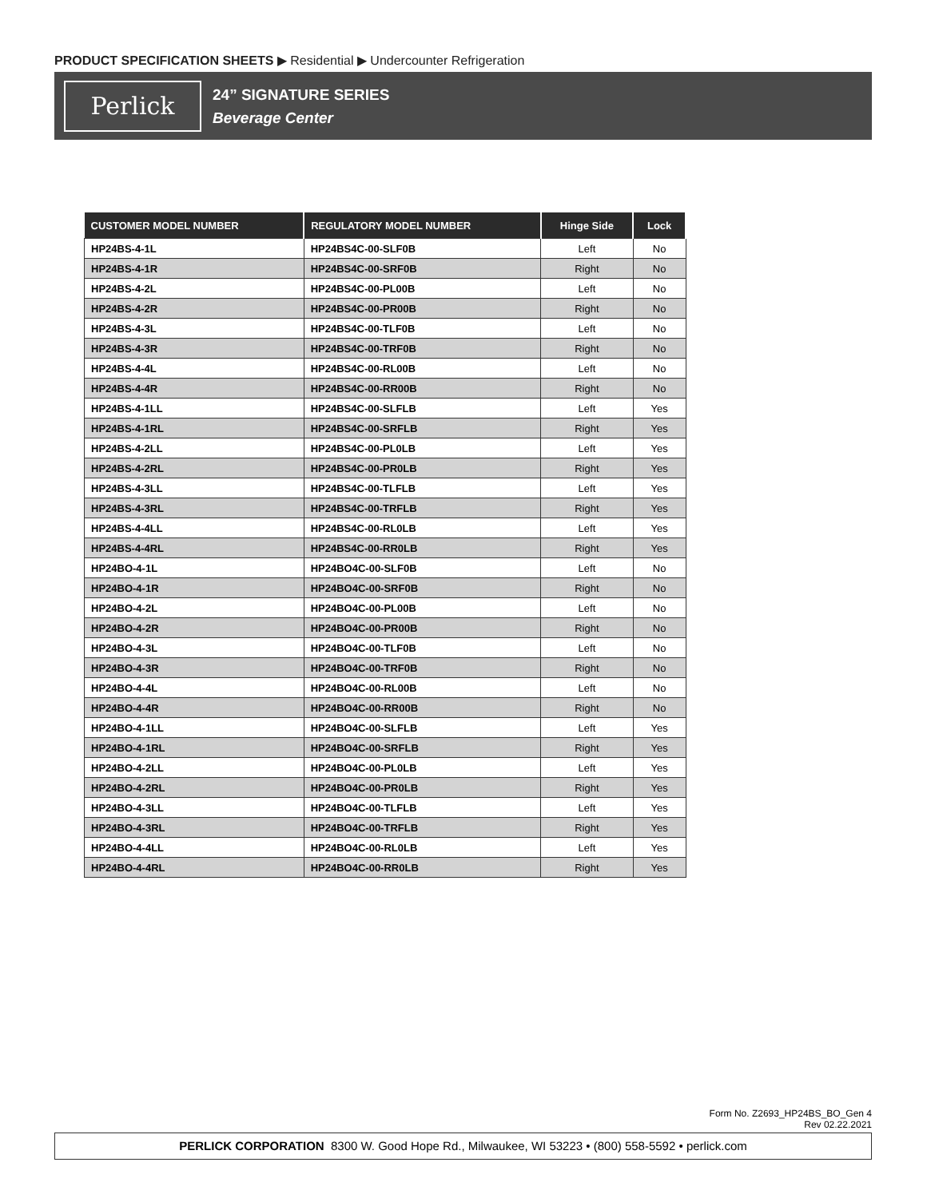PRODUCT SPECIFICATION SHEETS ▶ Residential ▶ Undercounter Refrigeration
Perlick
24” SIGNATURE SERIES
Beverage Center
| CUSTOMER MODEL NUMBER | REGULATORY MODEL NUMBER | Hinge Side | Lock |
| --- | --- | --- | --- |
| HP24BS-4-1L | HP24BS4C-00-SLF0B | Left | No |
| HP24BS-4-1R | HP24BS4C-00-SRF0B | Right | No |
| HP24BS-4-2L | HP24BS4C-00-PL00B | Left | No |
| HP24BS-4-2R | HP24BS4C-00-PR00B | Right | No |
| HP24BS-4-3L | HP24BS4C-00-TLF0B | Left | No |
| HP24BS-4-3R | HP24BS4C-00-TRF0B | Right | No |
| HP24BS-4-4L | HP24BS4C-00-RL00B | Left | No |
| HP24BS-4-4R | HP24BS4C-00-RR00B | Right | No |
| HP24BS-4-1LL | HP24BS4C-00-SLFLB | Left | Yes |
| HP24BS-4-1RL | HP24BS4C-00-SRFLB | Right | Yes |
| HP24BS-4-2LL | HP24BS4C-00-PL0LB | Left | Yes |
| HP24BS-4-2RL | HP24BS4C-00-PR0LB | Right | Yes |
| HP24BS-4-3LL | HP24BS4C-00-TLFLB | Left | Yes |
| HP24BS-4-3RL | HP24BS4C-00-TRFLB | Right | Yes |
| HP24BS-4-4LL | HP24BS4C-00-RL0LB | Left | Yes |
| HP24BS-4-4RL | HP24BS4C-00-RR0LB | Right | Yes |
| HP24BO-4-1L | HP24BO4C-00-SLF0B | Left | No |
| HP24BO-4-1R | HP24BO4C-00-SRF0B | Right | No |
| HP24BO-4-2L | HP24BO4C-00-PL00B | Left | No |
| HP24BO-4-2R | HP24BO4C-00-PR00B | Right | No |
| HP24BO-4-3L | HP24BO4C-00-TLF0B | Left | No |
| HP24BO-4-3R | HP24BO4C-00-TRF0B | Right | No |
| HP24BO-4-4L | HP24BO4C-00-RL00B | Left | No |
| HP24BO-4-4R | HP24BO4C-00-RR00B | Right | No |
| HP24BO-4-1LL | HP24BO4C-00-SLFLB | Left | Yes |
| HP24BO-4-1RL | HP24BO4C-00-SRFLB | Right | Yes |
| HP24BO-4-2LL | HP24BO4C-00-PL0LB | Left | Yes |
| HP24BO-4-2RL | HP24BO4C-00-PR0LB | Right | Yes |
| HP24BO-4-3LL | HP24BO4C-00-TLFLB | Left | Yes |
| HP24BO-4-3RL | HP24BO4C-00-TRFLB | Right | Yes |
| HP24BO-4-4LL | HP24BO4C-00-RL0LB | Left | Yes |
| HP24BO-4-4RL | HP24BO4C-00-RR0LB | Right | Yes |
Form No. Z2693_HP24BS_BO_Gen 4
Rev 02.22.2021
PERLICK CORPORATION 8300 W. Good Hope Rd., Milwaukee, WI 53223 • (800) 558-5592 • perlick.com